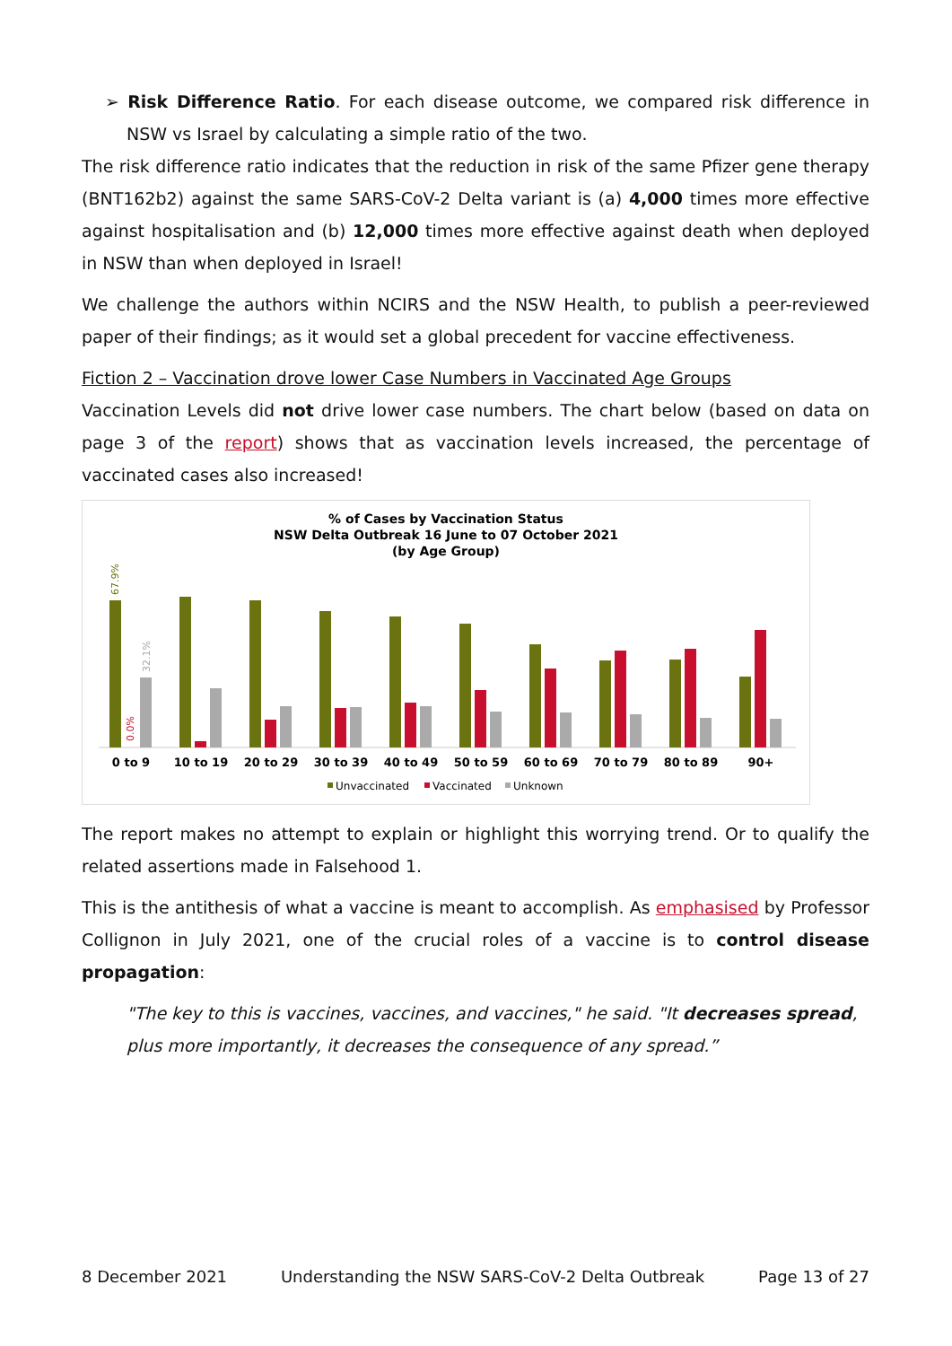➢ Risk Difference Ratio. For each disease outcome, we compared risk difference in NSW vs Israel by calculating a simple ratio of the two.
The risk difference ratio indicates that the reduction in risk of the same Pfizer gene therapy (BNT162b2) against the same SARS-CoV-2 Delta variant is (a) 4,000 times more effective against hospitalisation and (b) 12,000 times more effective against death when deployed in NSW than when deployed in Israel!
We challenge the authors within NCIRS and the NSW Health, to publish a peer-reviewed paper of their findings; as it would set a global precedent for vaccine effectiveness.
Fiction 2 – Vaccination drove lower Case Numbers in Vaccinated Age Groups
Vaccination Levels did not drive lower case numbers. The chart below (based on data on page 3 of the report) shows that as vaccination levels increased, the percentage of vaccinated cases also increased!
% of Cases by Vaccination Status
NSW Delta Outbreak 16 June to 07 October 2021
(by Age Group)
67.9%
0.0%
32.1%
0 to 9
10 to 19
20 to 29
30 to 39
40 to 49
50 to 59
60 to 69
70 to 79
80 to 89
90+
Unvaccinated
Vaccinated
Unknown
The report makes no attempt to explain or highlight this worrying trend. Or to qualify the related assertions made in Falsehood 1.
This is the antithesis of what a vaccine is meant to accomplish. As emphasised by Professor Collignon in July 2021, one of the crucial roles of a vaccine is to control disease propagation:
"The key to this is vaccines, vaccines, and vaccines," he said. "It decreases spread, plus more importantly, it decreases the consequence of any spread.”
8 December 2021 Understanding the NSW SARS-CoV-2 Delta Outbreak Page 13 of 27